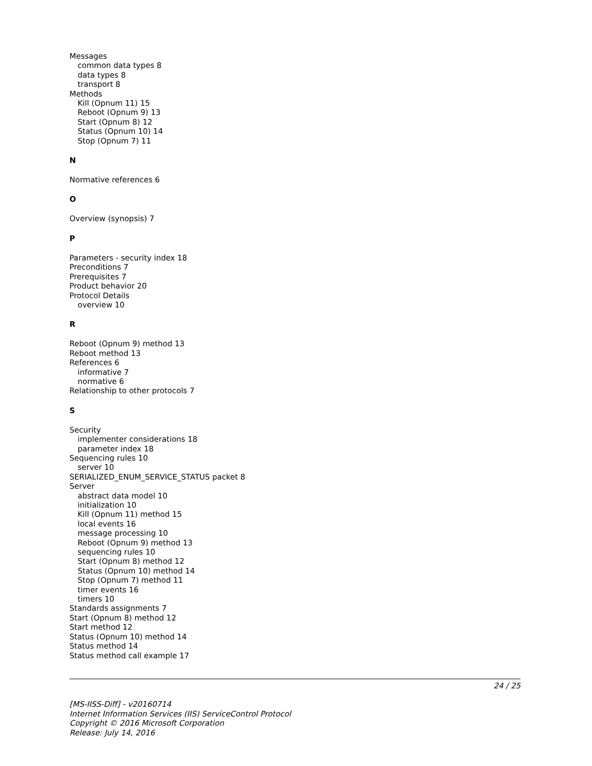Messages
common data types 8
data types 8
transport 8
Methods
Kill (Opnum 11) 15
Reboot (Opnum 9) 13
Start (Opnum 8) 12
Status (Opnum 10) 14
Stop (Opnum 7) 11
N
Normative references 6
O
Overview (synopsis) 7
P
Parameters - security index 18
Preconditions 7
Prerequisites 7
Product behavior 20
Protocol Details
overview 10
R
Reboot (Opnum 9) method 13
Reboot method 13
References 6
informative 7
normative 6
Relationship to other protocols 7
S
Security
implementer considerations 18
parameter index 18
Sequencing rules 10
server 10
SERIALIZED_ENUM_SERVICE_STATUS packet 8
Server
abstract data model 10
initialization 10
Kill (Opnum 11) method 15
local events 16
message processing 10
Reboot (Opnum 9) method 13
sequencing rules 10
Start (Opnum 8) method 12
Status (Opnum 10) method 14
Stop (Opnum 7) method 11
timer events 16
timers 10
Standards assignments 7
Start (Opnum 8) method 12
Start method 12
Status (Opnum 10) method 14
Status method 14
Status method call example 17
24 / 25
[MS-IISS-Diff] - v20160714
Internet Information Services (IIS) ServiceControl Protocol
Copyright © 2016 Microsoft Corporation
Release: July 14, 2016